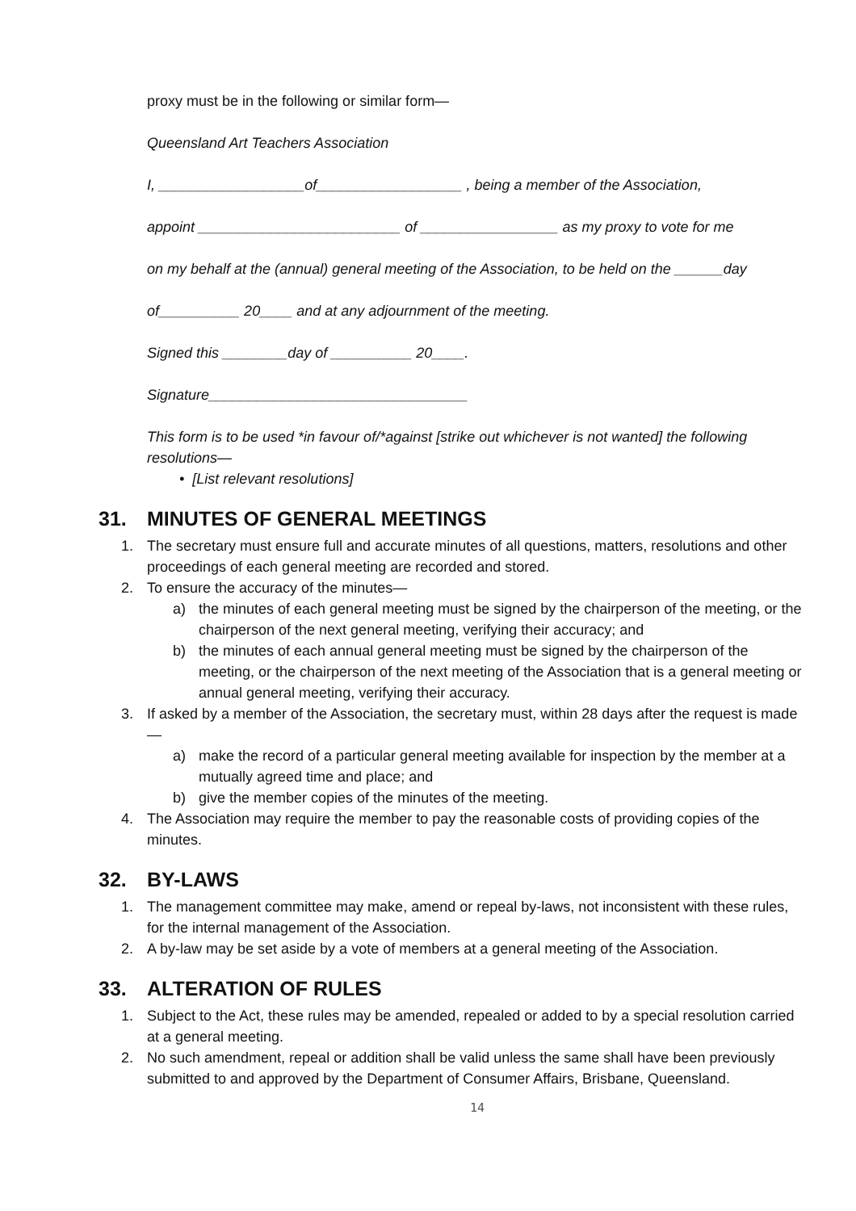proxy must be in the following or similar form—
Queensland Art Teachers Association
I, __________________of__________________ , being a member of the Association,
appoint _________________________ of _________________ as my proxy to vote for me
on my behalf at the (annual) general meeting of the Association, to be held on the ______day
of__________ 20____ and at any adjournment of the meeting.
Signed this ________day of __________ 20____.
Signature________________________________
This form is to be used *in favour of/*against [strike out whichever is not wanted] the following resolutions—
• [List relevant resolutions]
31. MINUTES OF GENERAL MEETINGS
1. The secretary must ensure full and accurate minutes of all questions, matters, resolutions and other proceedings of each general meeting are recorded and stored.
2. To ensure the accuracy of the minutes—
a) the minutes of each general meeting must be signed by the chairperson of the meeting, or the chairperson of the next general meeting, verifying their accuracy; and
b) the minutes of each annual general meeting must be signed by the chairperson of the meeting, or the chairperson of the next meeting of the Association that is a general meeting or annual general meeting, verifying their accuracy.
3. If asked by a member of the Association, the secretary must, within 28 days after the request is made—
a) make the record of a particular general meeting available for inspection by the member at a mutually agreed time and place; and
b) give the member copies of the minutes of the meeting.
4. The Association may require the member to pay the reasonable costs of providing copies of the minutes.
32. BY-LAWS
1. The management committee may make, amend or repeal by-laws, not inconsistent with these rules, for the internal management of the Association.
2. A by-law may be set aside by a vote of members at a general meeting of the Association.
33. ALTERATION OF RULES
1. Subject to the Act, these rules may be amended, repealed or added to by a special resolution carried at a general meeting.
2. No such amendment, repeal or addition shall be valid unless the same shall have been previously submitted to and approved by the Department of Consumer Affairs, Brisbane, Queensland.
14